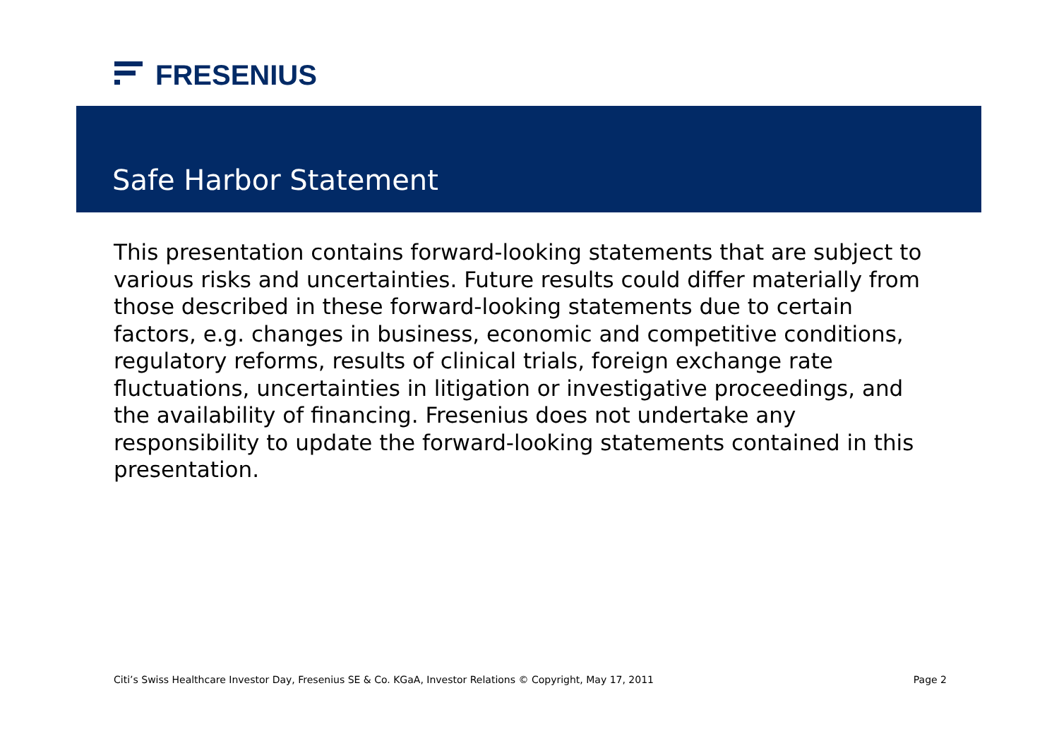FRESENIUS
Safe Harbor Statement
This presentation contains forward-looking statements that are subject to various risks and uncertainties. Future results could differ materially from those described in these forward-looking statements due to certain factors, e.g. changes in business, economic and competitive conditions, regulatory reforms, results of clinical trials, foreign exchange rate fluctuations, uncertainties in litigation or investigative proceedings, and the availability of financing. Fresenius does not undertake any responsibility to update the forward-looking statements contained in this presentation.
Citi’s Swiss Healthcare Investor Day, Fresenius SE & Co. KGaA, Investor Relations © Copyright, May 17, 2011 Page 2